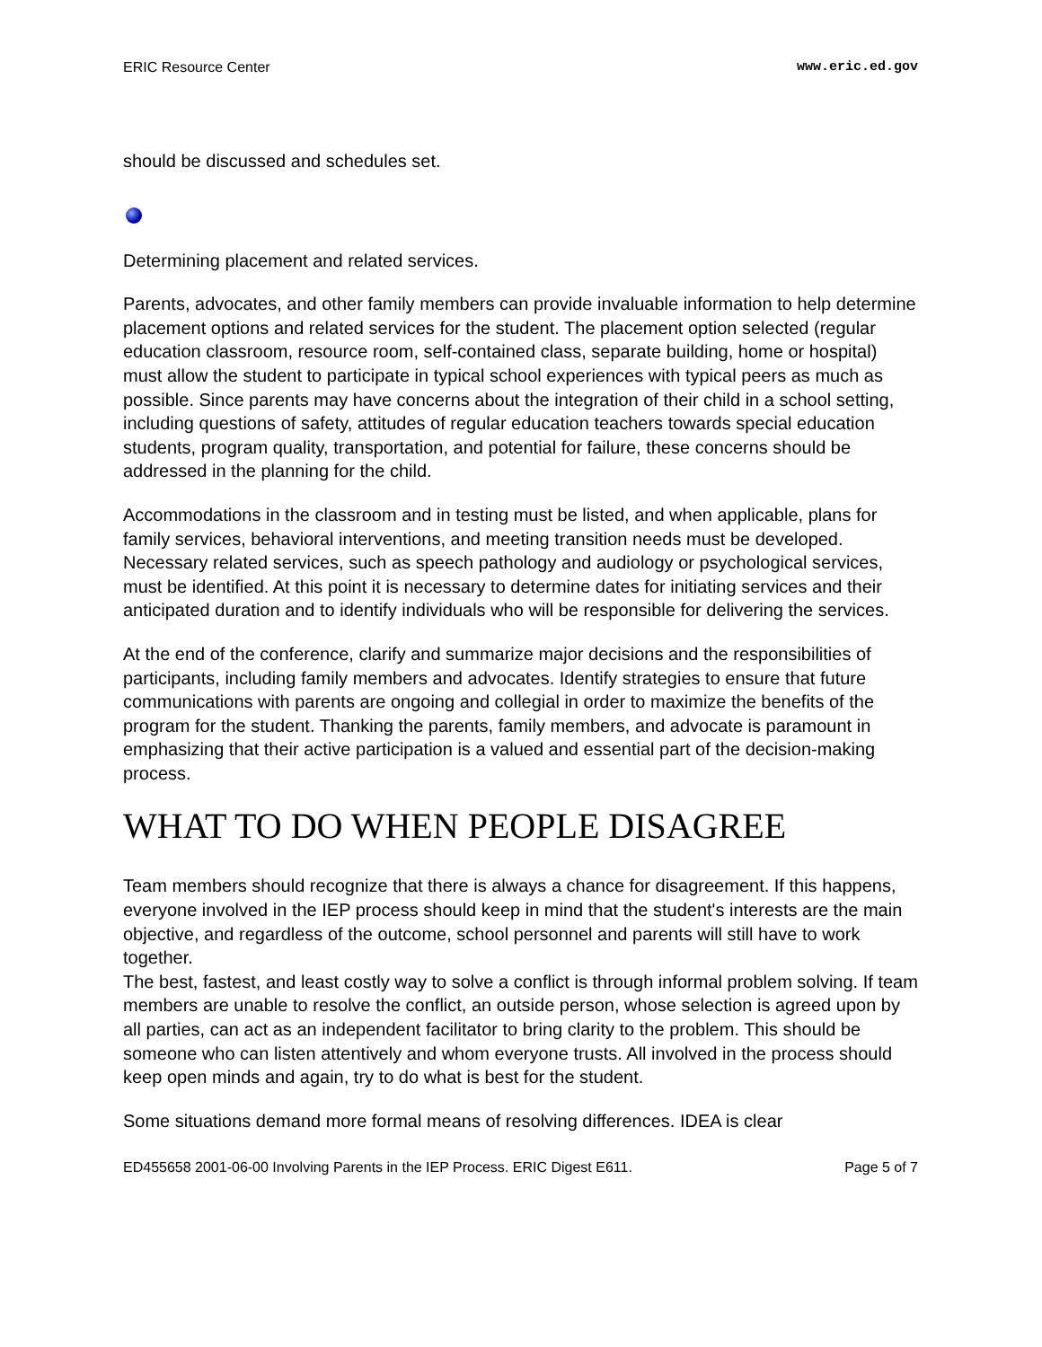ERIC Resource Center www.eric.ed.gov
should be discussed and schedules set.
Determining placement and related services.
Parents, advocates, and other family members can provide invaluable information to help determine placement options and related services for the student. The placement option selected (regular education classroom, resource room, self-contained class, separate building, home or hospital) must allow the student to participate in typical school experiences with typical peers as much as possible. Since parents may have concerns about the integration of their child in a school setting, including questions of safety, attitudes of regular education teachers towards special education students, program quality, transportation, and potential for failure, these concerns should be addressed in the planning for the child.
Accommodations in the classroom and in testing must be listed, and when applicable, plans for family services, behavioral interventions, and meeting transition needs must be developed. Necessary related services, such as speech pathology and audiology or psychological services, must be identified. At this point it is necessary to determine dates for initiating services and their anticipated duration and to identify individuals who will be responsible for delivering the services.
At the end of the conference, clarify and summarize major decisions and the responsibilities of participants, including family members and advocates. Identify strategies to ensure that future communications with parents are ongoing and collegial in order to maximize the benefits of the program for the student. Thanking the parents, family members, and advocate is paramount in emphasizing that their active participation is a valued and essential part of the decision-making process.
WHAT TO DO WHEN PEOPLE DISAGREE
Team members should recognize that there is always a chance for disagreement. If this happens, everyone involved in the IEP process should keep in mind that the student's interests are the main objective, and regardless of the outcome, school personnel and parents will still have to work together.
The best, fastest, and least costly way to solve a conflict is through informal problem solving. If team members are unable to resolve the conflict, an outside person, whose selection is agreed upon by all parties, can act as an independent facilitator to bring clarity to the problem. This should be someone who can listen attentively and whom everyone trusts. All involved in the process should keep open minds and again, try to do what is best for the student.
Some situations demand more formal means of resolving differences. IDEA is clear
ED455658 2001-06-00 Involving Parents in the IEP Process. ERIC Digest E611. Page 5 of 7